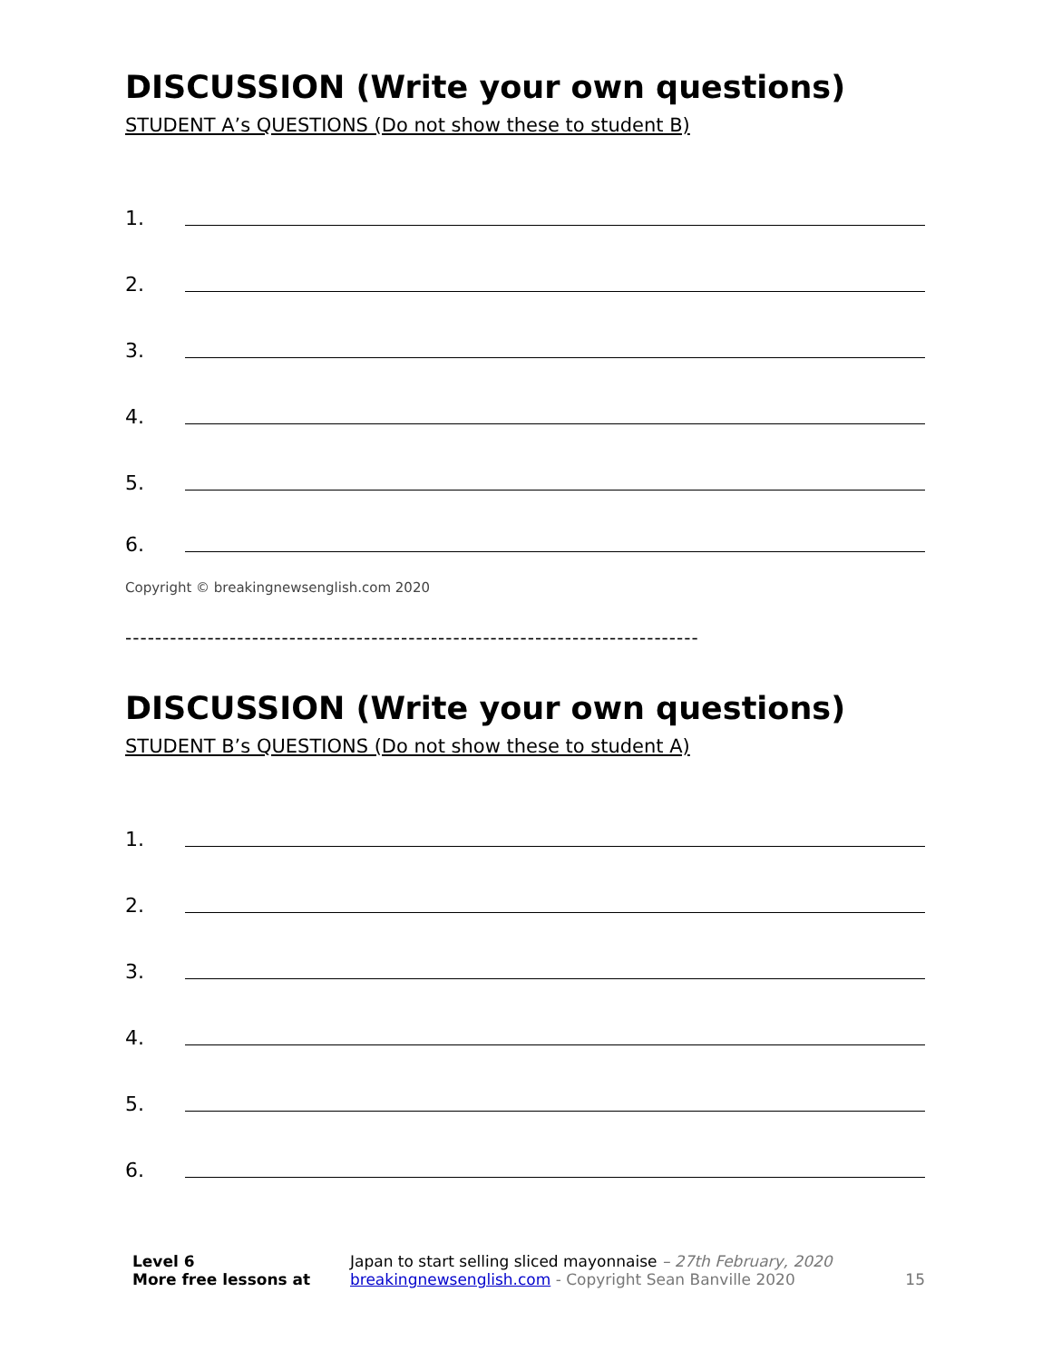DISCUSSION (Write your own questions)
STUDENT A’s QUESTIONS (Do not show these to student B)
1.
2.
3.
4.
5.
6.
Copyright © breakingnewsenglish.com 2020
-----------------------------------------------------------------------------
DISCUSSION (Write your own questions)
STUDENT B’s QUESTIONS (Do not show these to student A)
1.
2.
3.
4.
5.
6.
Level 6
More free lessons at
Japan to start selling sliced mayonnaise – 27th February, 2020
breakingnewsenglish.com - Copyright Sean Banville 2020
15